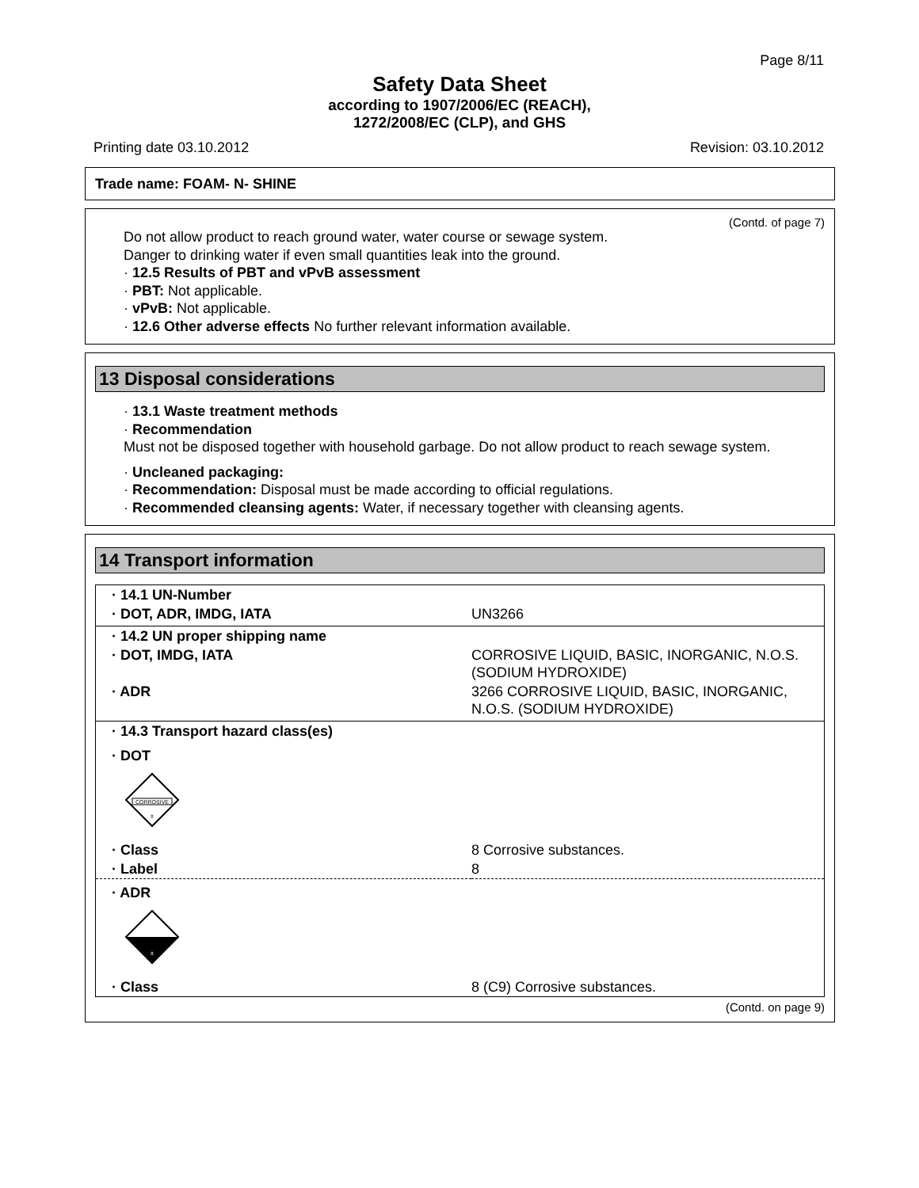Page 8/11
Safety Data Sheet
according to 1907/2006/EC (REACH),
1272/2008/EC (CLP), and GHS
Printing date 03.10.2012 Revision: 03.10.2012
Trade name: FOAM- N- SHINE
(Contd. of page 7)
Do not allow product to reach ground water, water course or sewage system.
Danger to drinking water if even small quantities leak into the ground.
· 12.5 Results of PBT and vPvB assessment
· PBT: Not applicable.
· vPvB: Not applicable.
· 12.6 Other adverse effects No further relevant information available.
13 Disposal considerations
· 13.1 Waste treatment methods
· Recommendation
Must not be disposed together with household garbage. Do not allow product to reach sewage system.
· Uncleaned packaging:
· Recommendation: Disposal must be made according to official regulations.
· Recommended cleansing agents: Water, if necessary together with cleansing agents.
14 Transport information
| · 14.1 UN-Number | |
| · DOT, ADR, IMDG, IATA | UN3266 |
| · 14.2 UN proper shipping name | |
| · DOT, IMDG, IATA | CORROSIVE LIQUID, BASIC, INORGANIC, N.O.S. (SODIUM HYDROXIDE) |
| · ADR | 3266 CORROSIVE LIQUID, BASIC, INORGANIC, N.O.S. (SODIUM HYDROXIDE) |
| · 14.3 Transport hazard class(es) | |
| · DOT CORROSIVE 8 | |
| · Class | 8 Corrosive substances. |
| · Label | 8 |
| · ADR 8 | |
| · Class | 8 (C9) Corrosive substances. |
(Contd. on page 9)